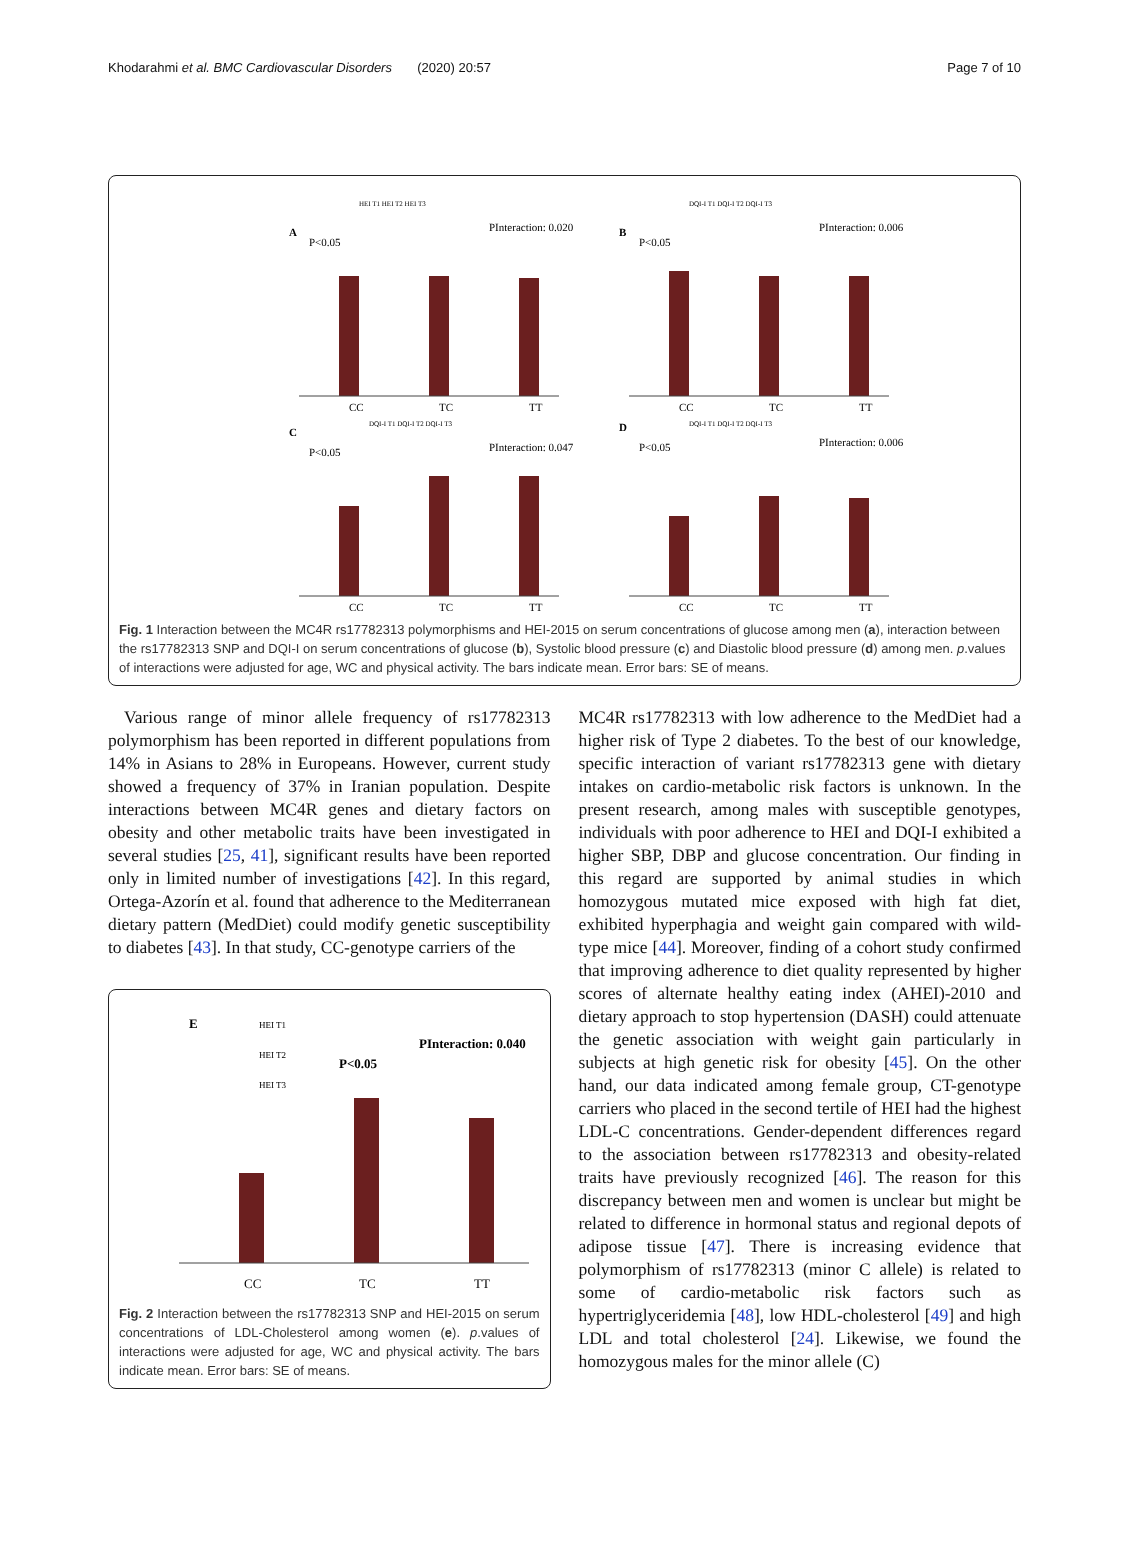Khodarahmi et al. BMC Cardiovascular Disorders (2020) 20:57 Page 7 of 10
A
P<0.05
PInteraction: 0.020
B
P<0.05
PInteraction: 0.006
C
P<0.05
PInteraction: 0.047
D
P<0.05
PInteraction: 0.006
CC
TC
TT
CC
TC
TT
CC
TC
TT
CC
TC
TT
HEI T1 HEI T2 HEI T3
DQI-I T1 DQI-I T2 DQI-I T3
DQI-I T1 DQI-I T2 DQI-I T3
DQI-I T1 DQI-I T2 DQI-I T3
Fig. 1 Interaction between the MC4R rs17782313 polymorphisms and HEI-2015 on serum concentrations of glucose among men (a), interaction between the rs17782313 SNP and DQI-I on serum concentrations of glucose (b), Systolic blood pressure (c) and Diastolic blood pressure (d) among men. p.values of interactions were adjusted for age, WC and physical activity. The bars indicate mean. Error bars: SE of means.
Various range of minor allele frequency of rs17782313 polymorphism has been reported in different populations from 14% in Asians to 28% in Europeans. However, current study showed a frequency of 37% in Iranian population. Despite interactions between MC4R genes and dietary factors on obesity and other metabolic traits have been investigated in several studies [25, 41], significant results have been reported only in limited number of investigations [42]. In this regard, Ortega-Azorín et al. found that adherence to the Mediterranean dietary pattern (MedDiet) could modify genetic susceptibility to diabetes [43]. In that study, CC-genotype carriers of the
E
P<0.05
PInteraction: 0.040
HEI T1
HEI T2
HEI T3
CC
TC
TT
Fig. 2 Interaction between the rs17782313 SNP and HEI-2015 on serum concentrations of LDL-Cholesterol among women (e). p.values of interactions were adjusted for age, WC and physical activity. The bars indicate mean. Error bars: SE of means.
MC4R rs17782313 with low adherence to the MedDiet had a higher risk of Type 2 diabetes. To the best of our knowledge, specific interaction of variant rs17782313 gene with dietary intakes on cardio-metabolic risk factors is unknown. In the present research, among males with susceptible genotypes, individuals with poor adherence to HEI and DQI-I exhibited a higher SBP, DBP and glucose concentration. Our finding in this regard are supported by animal studies in which homozygous mutated mice exposed with high fat diet, exhibited hyperphagia and weight gain compared with wild-type mice [44]. Moreover, finding of a cohort study confirmed that improving adherence to diet quality represented by higher scores of alternate healthy eating index (AHEI)-2010 and dietary approach to stop hypertension (DASH) could attenuate the genetic association with weight gain particularly in subjects at high genetic risk for obesity [45]. On the other hand, our data indicated among female group, CT-genotype carriers who placed in the second tertile of HEI had the highest LDL-C concentrations. Gender-dependent differences regard to the association between rs17782313 and obesity-related traits have previously recognized [46]. The reason for this discrepancy between men and women is unclear but might be related to difference in hormonal status and regional depots of adipose tissue [47]. There is increasing evidence that polymorphism of rs17782313 (minor C allele) is related to some of cardio-metabolic risk factors such as hypertriglyceridemia [48], low HDL-cholesterol [49] and high LDL and total cholesterol [24]. Likewise, we found the homozygous males for the minor allele (C)